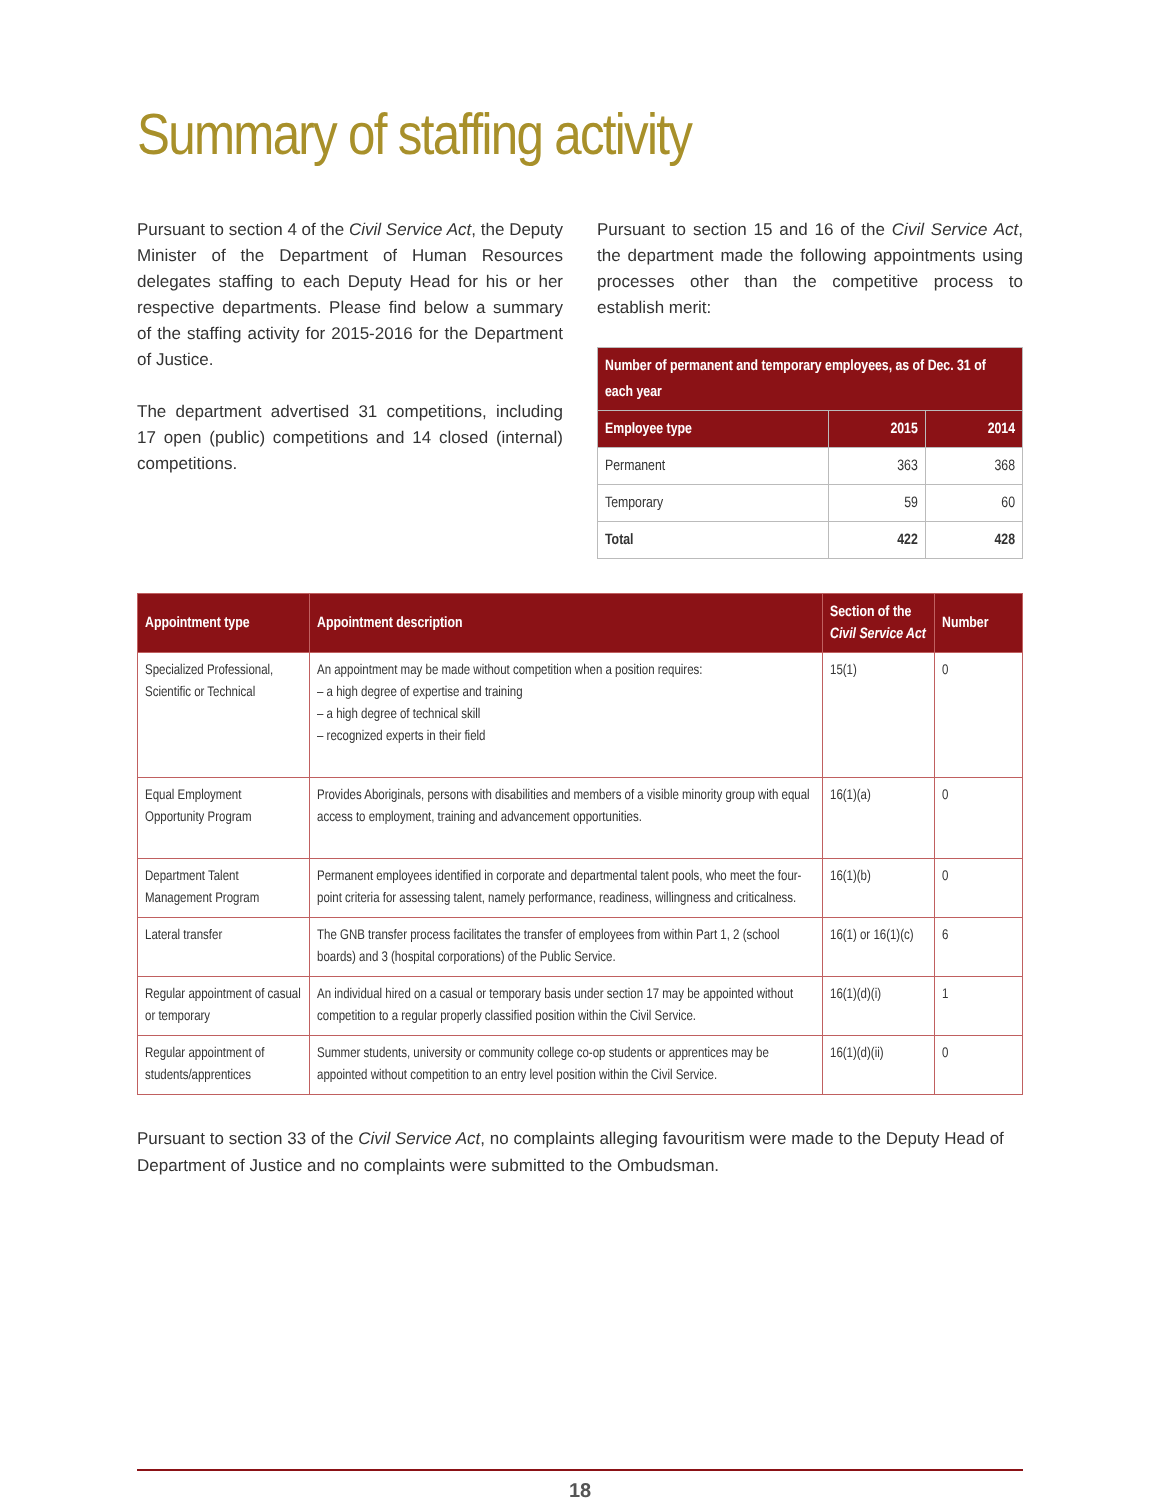Summary of staffing activity
Pursuant to section 4 of the Civil Service Act, the Deputy Minister of the Department of Human Resources delegates staffing to each Deputy Head for his or her respective departments. Please find below a summary of the staffing activity for 2015-2016 for the Department of Justice.
The department advertised 31 competitions, including 17 open (public) competitions and 14 closed (internal) competitions.
Pursuant to section 15 and 16 of the Civil Service Act, the department made the following appointments using processes other than the competitive process to establish merit:
| Number of permanent and temporary employees, as of Dec. 31 of each year | | |
| --- | --- | --- |
| Employee type | 2015 | 2014 |
| Permanent | 363 | 368 |
| Temporary | 59 | 60 |
| Total | 422 | 428 |
| Appointment type | Appointment description | Section of the Civil Service Act | Number |
| --- | --- | --- | --- |
| Specialized Professional, Scientific or Technical | An appointment may be made without competition when a position requires: – a high degree of expertise and training – a high degree of technical skill – recognized experts in their field | 15(1) | 0 |
| Equal Employment Opportunity Program | Provides Aboriginals, persons with disabilities and members of a visible minority group with equal access to employment, training and advancement opportunities. | 16(1)(a) | 0 |
| Department Talent Management Program | Permanent employees identified in corporate and departmental talent pools, who meet the four-point criteria for assessing talent, namely performance, readiness, willingness and criticalness. | 16(1)(b) | 0 |
| Lateral transfer | The GNB transfer process facilitates the transfer of employees from within Part 1, 2 (school boards) and 3 (hospital corporations) of the Public Service. | 16(1) or 16(1)(c) | 6 |
| Regular appointment of casual or temporary | An individual hired on a casual or temporary basis under section 17 may be appointed without competition to a regular properly classified position within the Civil Service. | 16(1)(d)(i) | 1 |
| Regular appointment of students/apprentices | Summer students, university or community college co-op students or apprentices may be appointed without competition to an entry level position within the Civil Service. | 16(1)(d)(ii) | 0 |
Pursuant to section 33 of the Civil Service Act, no complaints alleging favouritism were made to the Deputy Head of Department of Justice and no complaints were submitted to the Ombudsman.
18